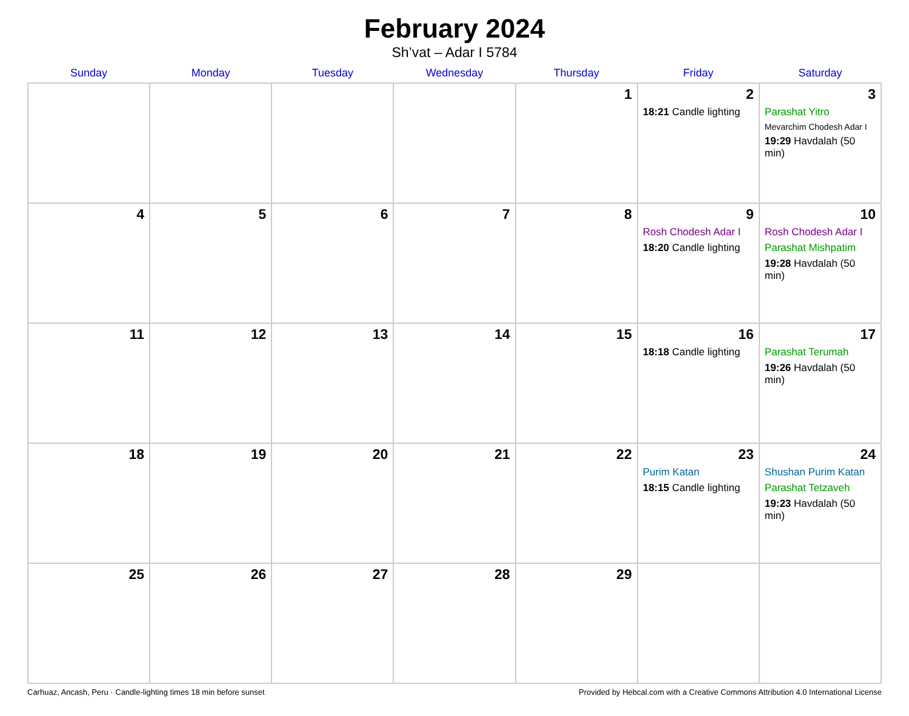February 2024
Sh’vat – Adar I 5784
| Sunday | Monday | Tuesday | Wednesday | Thursday | Friday | Saturday |
| --- | --- | --- | --- | --- | --- | --- |
| | | | | 1 | 2 18:21 Candle lighting | 3 Parashat Yitro Mevarchim Chodesh Adar I 19:29 Havdalah (50 min) |
| 4 | 5 | 6 | 7 | 8 | 9 Rosh Chodesh Adar I 18:20 Candle lighting | 10 Rosh Chodesh Adar I Parashat Mishpatim 19:28 Havdalah (50 min) |
| 11 | 12 | 13 | 14 | 15 | 16 18:18 Candle lighting | 17 Parashat Terumah 19:26 Havdalah (50 min) |
| 18 | 19 | 20 | 21 | 22 | 23 Purim Katan 18:15 Candle lighting | 24 Shushan Purim Katan Parashat Tetzaveh 19:23 Havdalah (50 min) |
| 25 | 26 | 27 | 28 | 29 | | |
Carhuaz, Ancash, Peru · Candle-lighting times 18 min before sunset Provided by Hebcal.com with a Creative Commons Attribution 4.0 International License